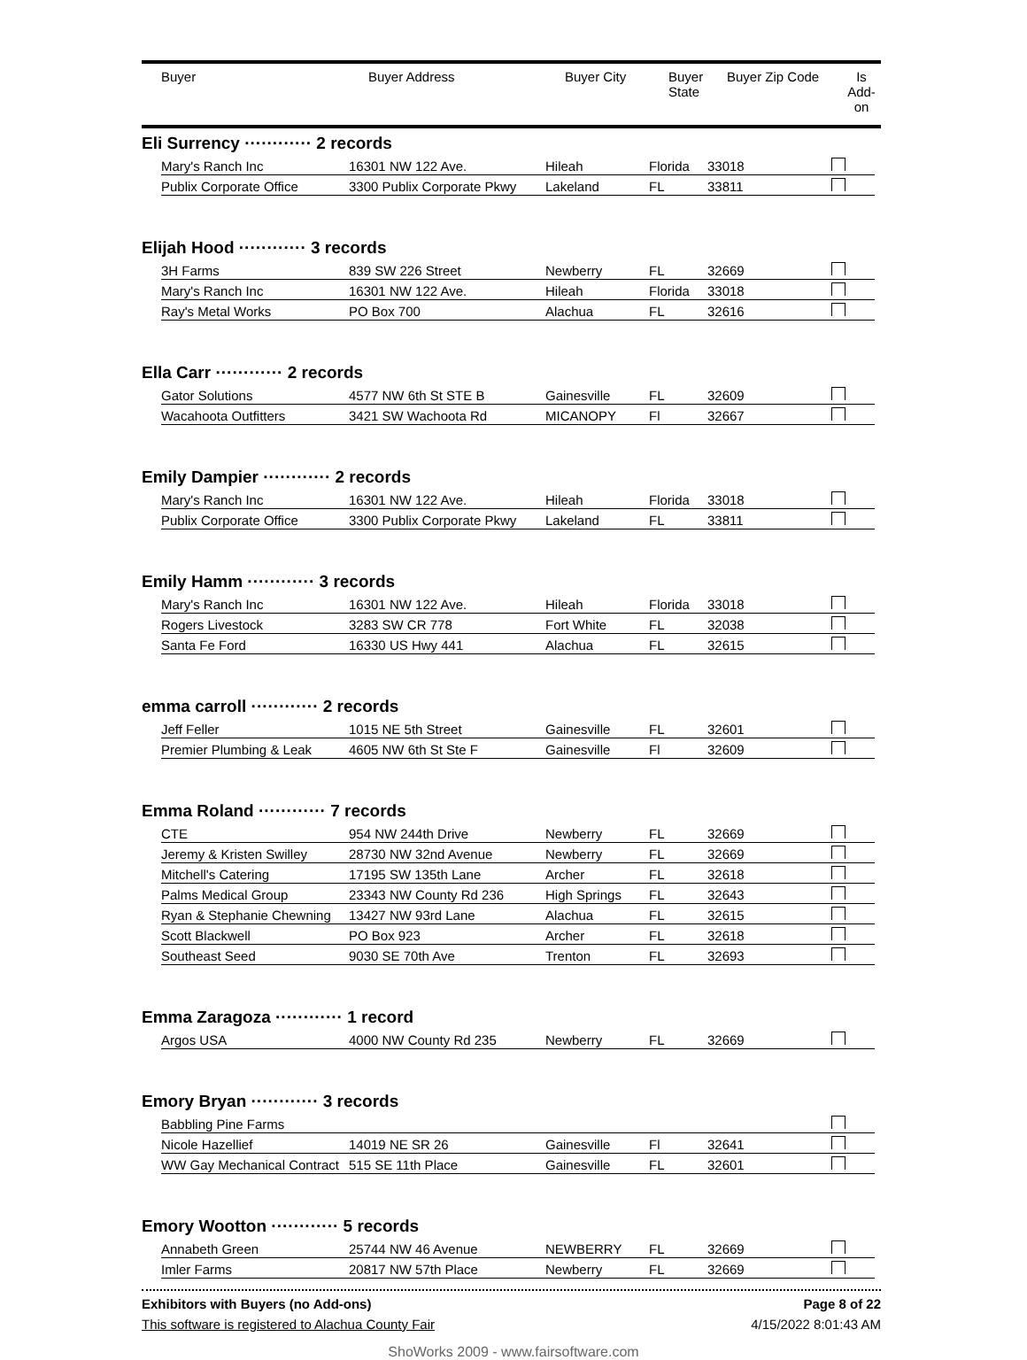| Buyer | Buyer Address | Buyer City | Buyer State | Buyer Zip Code | Is Add- on |
| --- | --- | --- | --- | --- | --- |
Eli Surrency ············ 2 records
| Mary's Ranch Inc | 16301 NW 122 Ave. | Hileah | Florida | 33018 | |
| Publix Corporate Office | 3300 Publix Corporate Pkwy | Lakeland | FL | 33811 | |
Elijah Hood ············ 3 records
| 3H Farms | 839 SW 226 Street | Newberry | FL | 32669 | |
| Mary's Ranch Inc | 16301 NW 122 Ave. | Hileah | Florida | 33018 | |
| Ray's Metal Works | PO Box 700 | Alachua | FL | 32616 | |
Ella Carr ············ 2 records
| Gator Solutions | 4577 NW 6th St STE B | Gainesville | FL | 32609 | |
| Wacahoota Outfitters | 3421 SW Wachoota Rd | MICANOPY | Fl | 32667 | |
Emily Dampier ············ 2 records
| Mary's Ranch Inc | 16301 NW 122 Ave. | Hileah | Florida | 33018 | |
| Publix Corporate Office | 3300 Publix Corporate Pkwy | Lakeland | FL | 33811 | |
Emily Hamm ············ 3 records
| Mary's Ranch Inc | 16301 NW 122 Ave. | Hileah | Florida | 33018 | |
| Rogers Livestock | 3283 SW CR 778 | Fort White | FL | 32038 | |
| Santa Fe Ford | 16330 US Hwy 441 | Alachua | FL | 32615 | |
emma carroll ············ 2 records
| Jeff Feller | 1015 NE 5th Street | Gainesville | FL | 32601 | |
| Premier Plumbing & Leak | 4605 NW 6th St Ste F | Gainesville | Fl | 32609 | |
Emma Roland ············ 7 records
| CTE | 954 NW 244th Drive | Newberry | FL | 32669 | |
| Jeremy & Kristen Swilley | 28730 NW 32nd Avenue | Newberry | FL | 32669 | |
| Mitchell's Catering | 17195 SW 135th Lane | Archer | FL | 32618 | |
| Palms Medical Group | 23343 NW County Rd 236 | High Springs | FL | 32643 | |
| Ryan & Stephanie Chewning | 13427 NW 93rd Lane | Alachua | FL | 32615 | |
| Scott Blackwell | PO Box 923 | Archer | FL | 32618 | |
| Southeast Seed | 9030 SE 70th Ave | Trenton | FL | 32693 | |
Emma Zaragoza ············ 1 record
| Argos USA | 4000 NW County Rd 235 | Newberry | FL | 32669 | |
Emory Bryan ············ 3 records
| Babbling Pine Farms | | | | | |
| Nicole Hazellief | 14019 NE SR 26 | Gainesville | Fl | 32641 | |
| WW Gay Mechanical Contract | 515 SE 11th Place | Gainesville | FL | 32601 | |
Emory Wootton ············ 5 records
| Annabeth Green | 25744 NW 46 Avenue | NEWBERRY | FL | 32669 | |
| Imler Farms | 20817 NW 57th Place | Newberry | FL | 32669 | |
Exhibitors with Buyers (no Add-ons) Page 8 of 22
This software is registered to Alachua County Fair 4/15/2022 8:01:43 AM
ShoWorks 2009 - www.fairsoftware.com